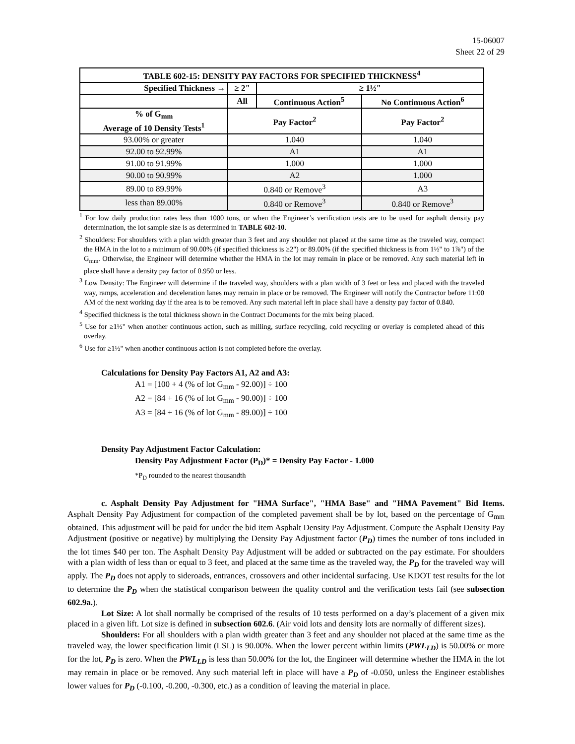15-06007
Sheet 22 of 29
| TABLE 602-15: DENSITY PAY FACTORS FOR SPECIFIED THICKNESS<sup>4</sup> | | | |
| --- | --- | --- | --- |
| Specified Thickness → | ≥ 2" | ≥ 1½" | |
| | All | Continuous Action<sup>5</sup> | No Continuous Action<sup>6</sup> |
| % of G<sub>mm</sub> Average of 10 Density Tests<sup>1</sup> | Pay Factor<sup>2</sup> | | Pay Factor<sup>2</sup> |
| 93.00% or greater | 1.040 | | 1.040 |
| 92.00 to 92.99% | A1 | | A1 |
| 91.00 to 91.99% | 1.000 | | 1.000 |
| 90.00 to 90.99% | A2 | | 1.000 |
| 89.00 to 89.99% | 0.840 or Remove<sup>3</sup> | | A3 |
| less than 89.00% | 0.840 or Remove<sup>3</sup> | | 0.840 or Remove<sup>3</sup> |
<sup>1</sup> For low daily production rates less than 1000 tons, or when the Engineer’s verification tests are to be used for asphalt density pay determination, the lot sample size is as determined in TABLE 602-10.
<sup>2</sup> Shoulders: For shoulders with a plan width greater than 3 feet and any shoulder not placed at the same time as the traveled way, compact the HMA in the lot to a minimum of 90.00% (if specified thickness is ≥2") or 89.00% (if the specified thickness is from 1½" to 1⅞") of the G<sub>mm</sub>. Otherwise, the Engineer will determine whether the HMA in the lot may remain in place or be removed. Any such material left in place shall have a density pay factor of 0.950 or less.
<sup>3</sup> Low Density: The Engineer will determine if the traveled way, shoulders with a plan width of 3 feet or less and placed with the traveled way, ramps, acceleration and deceleration lanes may remain in place or be removed. The Engineer will notify the Contractor before 11:00 AM of the next working day if the area is to be removed. Any such material left in place shall have a density pay factor of 0.840.
<sup>4</sup> Specified thickness is the total thickness shown in the Contract Documents for the mix being placed.
<sup>5</sup> Use for ≥1½" when another continuous action, such as milling, surface recycling, cold recycling or overlay is completed ahead of this overlay.
<sup>6</sup> Use for ≥1½" when another continuous action is not completed before the overlay.
Calculations for Density Pay Factors A1, A2 and A3:
A1 = [100 + 4 (% of lot G<sub>mm</sub> - 92.00)] ÷ 100
A2 = [84 + 16 (% of lot G<sub>mm</sub> - 90.00)] ÷ 100
A3 = [84 + 16 (% of lot G<sub>mm</sub> - 89.00)] ÷ 100
Density Pay Adjustment Factor Calculation:
Density Pay Adjustment Factor (P<sub>D</sub>)* = Density Pay Factor - 1.000
*P<sub>D</sub> rounded to the nearest thousandth
c. Asphalt Density Pay Adjustment for "HMA Surface", "HMA Base" and "HMA Pavement" Bid Items. Asphalt Density Pay Adjustment for compaction of the completed pavement shall be by lot, based on the percentage of G<sub>mm</sub> obtained. This adjustment will be paid for under the bid item Asphalt Density Pay Adjustment. Compute the Asphalt Density Pay Adjustment (positive or negative) by multiplying the Density Pay Adjustment factor (P<sub>D</sub>) times the number of tons included in the lot times $40 per ton. The Asphalt Density Pay Adjustment will be added or subtracted on the pay estimate. For shoulders with a plan width of less than or equal to 3 feet, and placed at the same time as the traveled way, the P<sub>D</sub> for the traveled way will apply. The P<sub>D</sub> does not apply to sideroads, entrances, crossovers and other incidental surfacing. Use KDOT test results for the lot to determine the P<sub>D</sub> when the statistical comparison between the quality control and the verification tests fail (see subsection 602.9a.).
Lot Size: A lot shall normally be comprised of the results of 10 tests performed on a day’s placement of a given mix placed in a given lift. Lot size is defined in subsection 602.6. (Air void lots and density lots are normally of different sizes).
Shoulders: For all shoulders with a plan width greater than 3 feet and any shoulder not placed at the same time as the traveled way, the lower specification limit (LSL) is 90.00%. When the lower percent within limits (PWL<sub>LD</sub>) is 50.00% or more for the lot, P<sub>D</sub> is zero. When the PWL<sub>LD</sub> is less than 50.00% for the lot, the Engineer will determine whether the HMA in the lot may remain in place or be removed. Any such material left in place will have a P<sub>D</sub> of -0.050, unless the Engineer establishes lower values for P<sub>D</sub> (-0.100, -0.200, -0.300, etc.) as a condition of leaving the material in place.